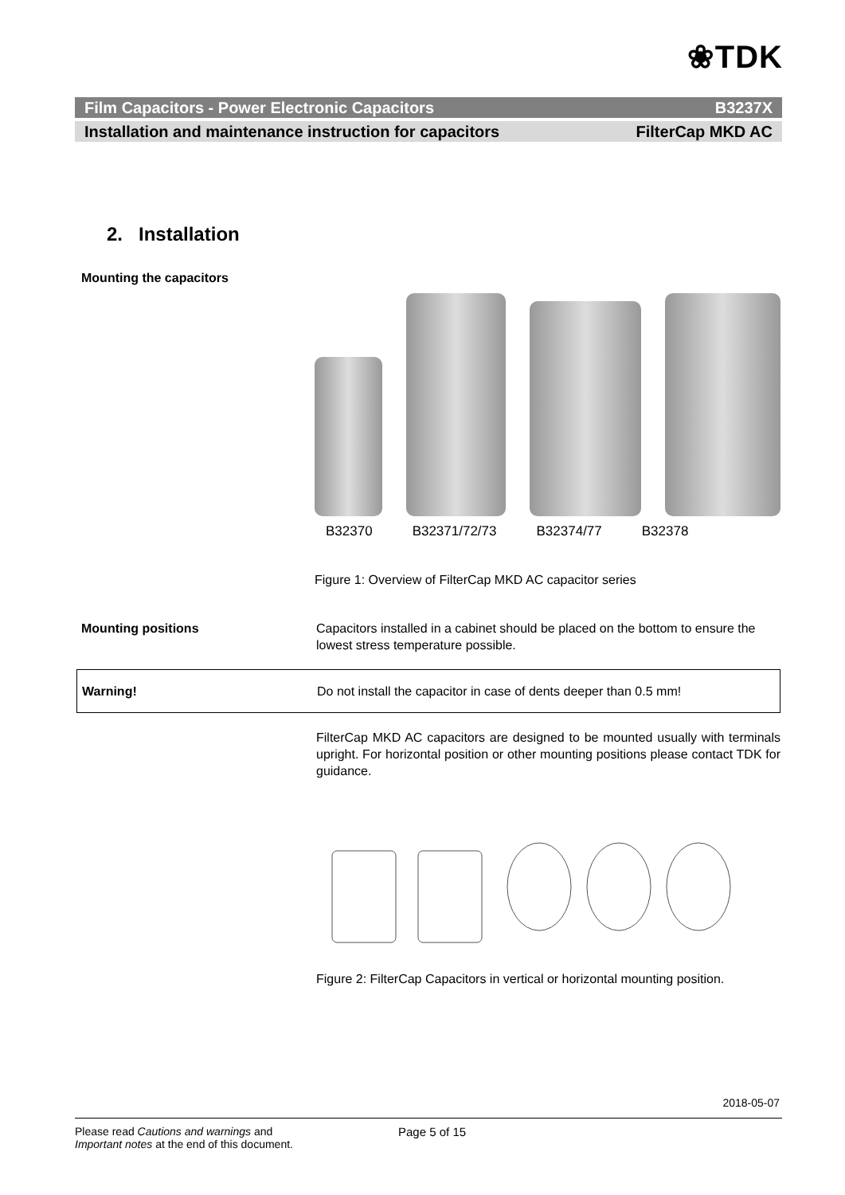❀TDK
Film Capacitors - Power Electronic Capacitors B3237X
Installation and maintenance instruction for capacitors FilterCap MKD AC
2. Installation
Mounting the capacitors
B32370 B32371/72/73 B32374/77 B32378
Figure 1: Overview of FilterCap MKD AC capacitor series
Mounting positions Capacitors installed in a cabinet should be placed on the bottom to ensure the lowest stress temperature possible.
Warning! Do not install the capacitor in case of dents deeper than 0.5 mm!
FilterCap MKD AC capacitors are designed to be mounted usually with terminals upright. For horizontal position or other mounting positions please contact TDK for guidance. Figure 2: FilterCap Capacitors in vertical or horizontal mounting position.
2018-05-07
Please read Cautions and warnings and
Important notes at the end of this document.
Page 5 of 15